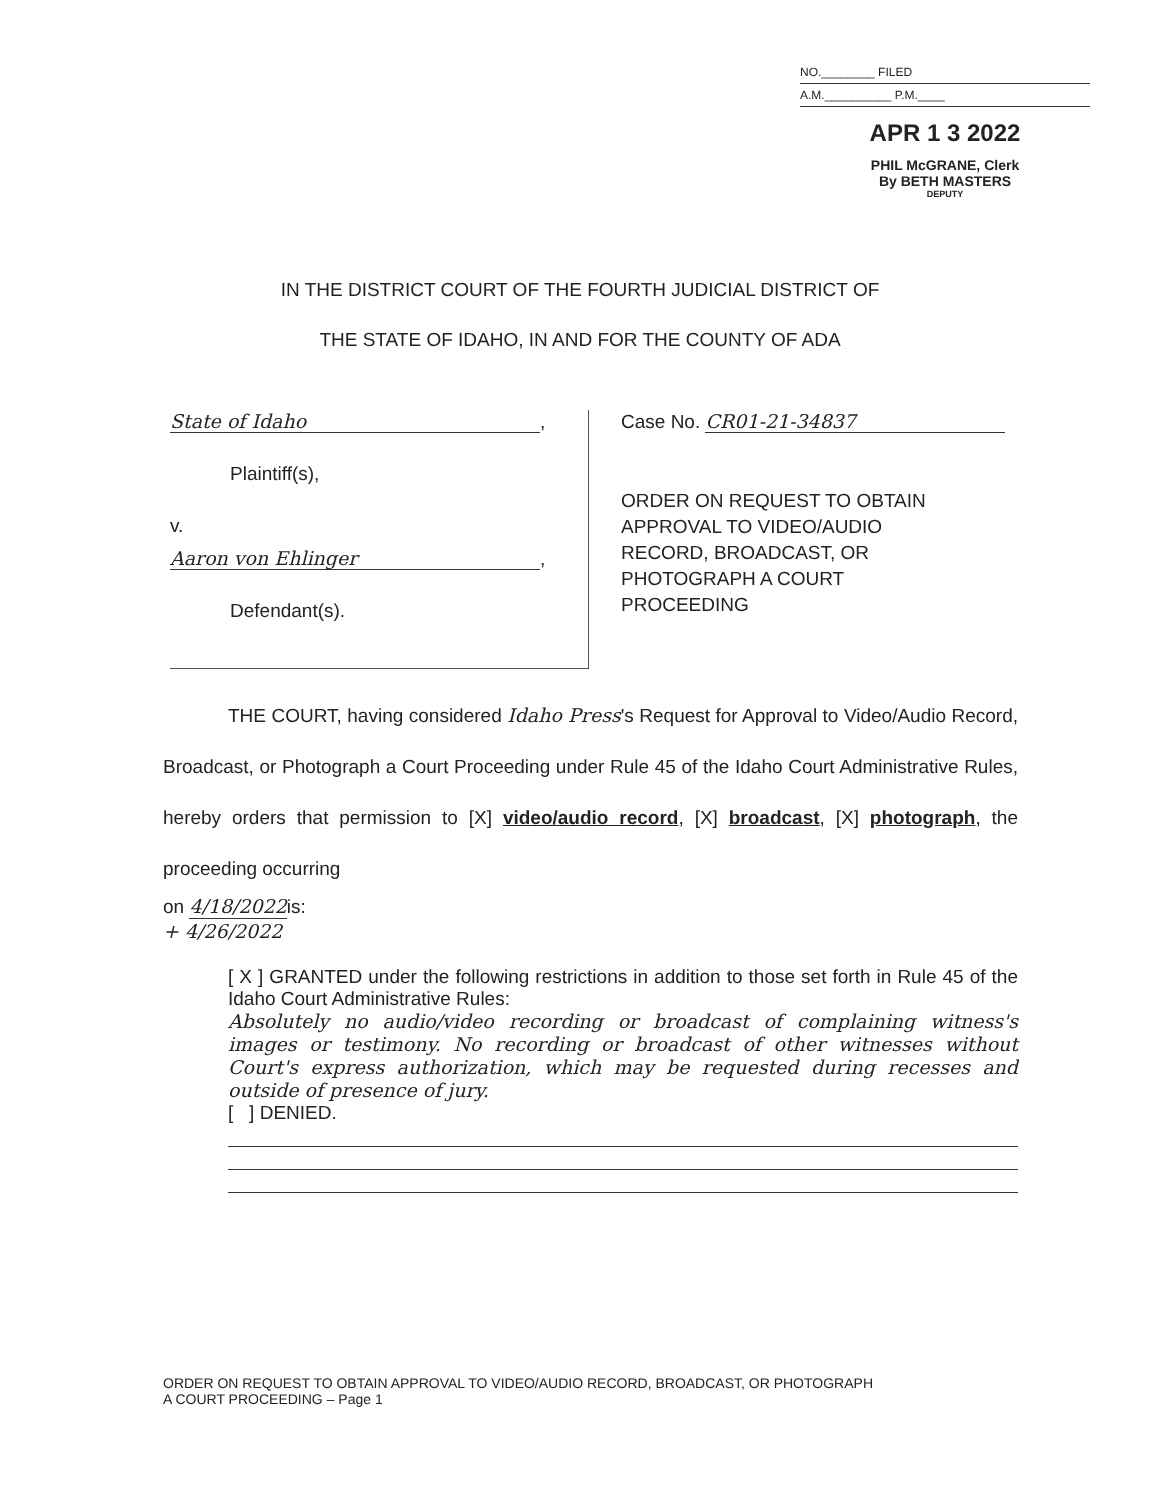NO.________ FILED
A.M.__________ P.M.____
APR 1 3 2022
PHIL McGRANE, Clerk
By BETH MASTERS
DEPUTY
IN THE DISTRICT COURT OF THE FOURTH JUDICIAL DISTRICT OF
THE STATE OF IDAHO, IN AND FOR THE COUNTY OF ADA
State of Idaho,
Plaintiff(s),
v.
Aaron von Ehlinger,
Defendant(s).
Case No. CR01-21-34837
ORDER ON REQUEST TO OBTAIN
APPROVAL TO VIDEO/AUDIO
RECORD, BROADCAST, OR
PHOTOGRAPH A COURT
PROCEEDING
THE COURT, having considered Idaho Press's Request for Approval to Video/Audio Record, Broadcast, or Photograph a Court Proceeding under Rule 45 of the Idaho Court Administrative Rules, hereby orders that permission to [X] video/audio record, [X] broadcast, [X] photograph, the proceeding occurring
on 4/18/2022is:
+ 4/26/2022
[ X ] GRANTED under the following restrictions in addition to those set forth in Rule 45 of the Idaho Court Administrative Rules:
Absolutely no audio/video recording or broadcast of complaining witness's images or testimony. No recording or broadcast of other witnesses without Court's express authorization, which may be requested during recesses and outside of presence of jury.
[ ] DENIED.
ORDER ON REQUEST TO OBTAIN APPROVAL TO VIDEO/AUDIO RECORD, BROADCAST, OR PHOTOGRAPH
A COURT PROCEEDING – Page 1